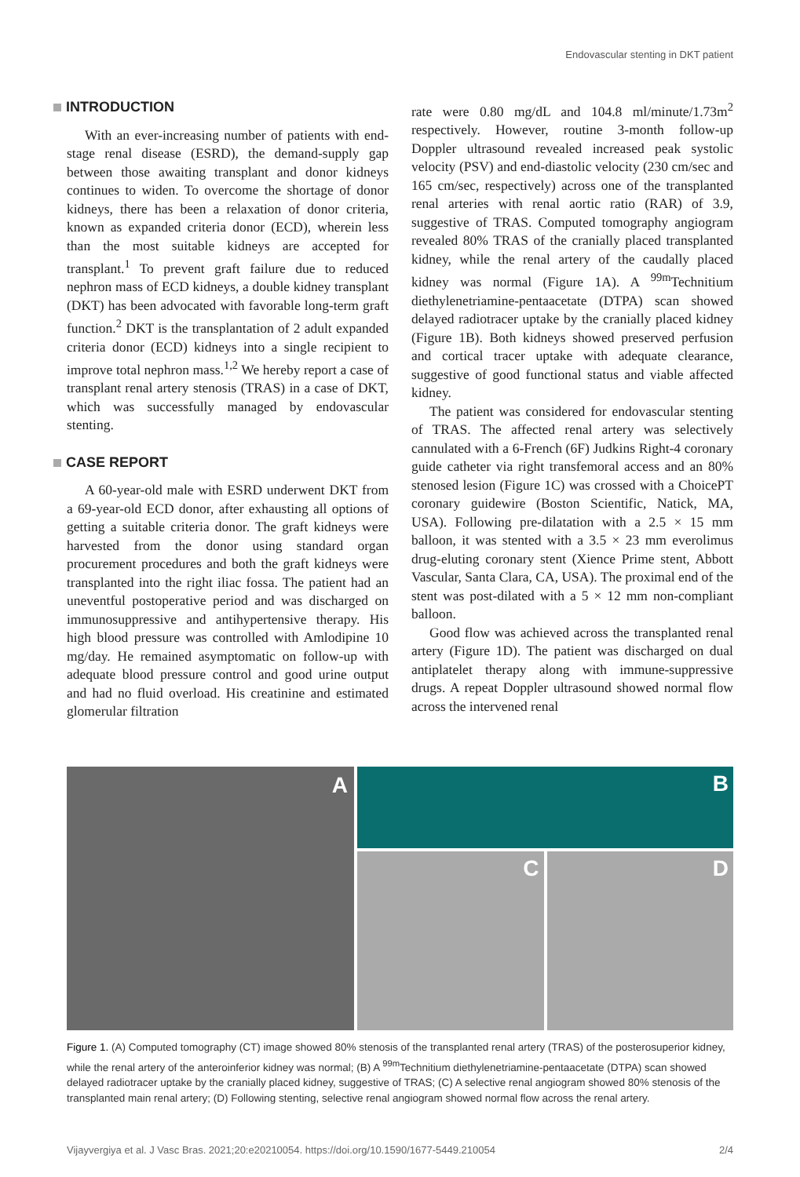Endovascular stenting in DKT patient
INTRODUCTION
With an ever-increasing number of patients with end-stage renal disease (ESRD), the demand-supply gap between those awaiting transplant and donor kidneys continues to widen. To overcome the shortage of donor kidneys, there has been a relaxation of donor criteria, known as expanded criteria donor (ECD), wherein less than the most suitable kidneys are accepted for transplant.<sup>1</sup> To prevent graft failure due to reduced nephron mass of ECD kidneys, a double kidney transplant (DKT) has been advocated with favorable long-term graft function.<sup>2</sup> DKT is the transplantation of 2 adult expanded criteria donor (ECD) kidneys into a single recipient to improve total nephron mass.<sup>1,2</sup> We hereby report a case of transplant renal artery stenosis (TRAS) in a case of DKT, which was successfully managed by endovascular stenting.
CASE REPORT
A 60-year-old male with ESRD underwent DKT from a 69-year-old ECD donor, after exhausting all options of getting a suitable criteria donor. The graft kidneys were harvested from the donor using standard organ procurement procedures and both the graft kidneys were transplanted into the right iliac fossa. The patient had an uneventful postoperative period and was discharged on immunosuppressive and antihypertensive therapy. His high blood pressure was controlled with Amlodipine 10 mg/day. He remained asymptomatic on follow-up with adequate blood pressure control and good urine output and had no fluid overload. His creatinine and estimated glomerular filtration
rate were 0.80 mg/dL and 104.8 ml/minute/1.73m<sup>2</sup> respectively. However, routine 3-month follow-up Doppler ultrasound revealed increased peak systolic velocity (PSV) and end-diastolic velocity (230 cm/sec and 165 cm/sec, respectively) across one of the transplanted renal arteries with renal aortic ratio (RAR) of 3.9, suggestive of TRAS. Computed tomography angiogram revealed 80% TRAS of the cranially placed transplanted kidney, while the renal artery of the caudally placed kidney was normal (Figure 1A). A <sup>99m</sup>Technitium diethylenetriamine-pentaacetate (DTPA) scan showed delayed radiotracer uptake by the cranially placed kidney (Figure 1B). Both kidneys showed preserved perfusion and cortical tracer uptake with adequate clearance, suggestive of good functional status and viable affected kidney.
The patient was considered for endovascular stenting of TRAS. The affected renal artery was selectively cannulated with a 6-French (6F) Judkins Right-4 coronary guide catheter via right transfemoral access and an 80% stenosed lesion (Figure 1C) was crossed with a ChoicePT coronary guidewire (Boston Scientific, Natick, MA, USA). Following pre-dilatation with a 2.5 × 15 mm balloon, it was stented with a 3.5 × 23 mm everolimus drug-eluting coronary stent (Xience Prime stent, Abbott Vascular, Santa Clara, CA, USA). The proximal end of the stent was post-dilated with a 5 × 12 mm non-compliant balloon.
Good flow was achieved across the transplanted renal artery (Figure 1D). The patient was discharged on dual antiplatelet therapy along with immune-suppressive drugs. A repeat Doppler ultrasound showed normal flow across the intervened renal
A
B
C D
Figure 1. (A) Computed tomography (CT) image showed 80% stenosis of the transplanted renal artery (TRAS) of the posterosuperior kidney, while the renal artery of the anteroinferior kidney was normal; (B) A <sup>99m</sup>Technitium diethylenetriamine-pentaacetate (DTPA) scan showed delayed radiotracer uptake by the cranially placed kidney, suggestive of TRAS; (C) A selective renal angiogram showed 80% stenosis of the transplanted main renal artery; (D) Following stenting, selective renal angiogram showed normal flow across the renal artery.
Vijayvergiya et al. J Vasc Bras. 2021;20:e20210054. https://doi.org/10.1590/1677-5449.210054 2/4